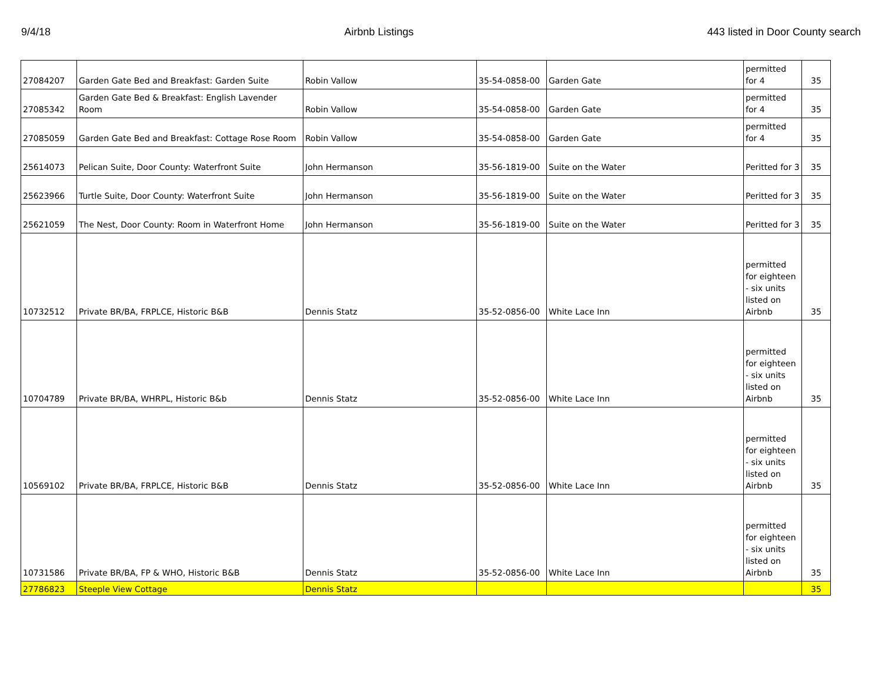9/4/18 Airbnb Listings 443 listed in Door County search
| 27084207 | Garden Gate Bed and Breakfast: Garden Suite | Robin Vallow | 35-54-0858-00 | Garden Gate | permitted for 4 | 35 |
| 27085342 | Garden Gate Bed & Breakfast: English Lavender Room | Robin Vallow | 35-54-0858-00 | Garden Gate | permitted for 4 | 35 |
| 27085059 | Garden Gate Bed and Breakfast: Cottage Rose Room | Robin Vallow | 35-54-0858-00 | Garden Gate | permitted for 4 | 35 |
| 25614073 | Pelican Suite, Door County: Waterfront Suite | John Hermanson | 35-56-1819-00 | Suite on the Water | Peritted for 3 | 35 |
| 25623966 | Turtle Suite, Door County: Waterfront Suite | John Hermanson | 35-56-1819-00 | Suite on the Water | Peritted for 3 | 35 |
| 25621059 | The Nest, Door County: Room in Waterfront Home | John Hermanson | 35-56-1819-00 | Suite on the Water | Peritted for 3 | 35 |
| 10732512 | Private BR/BA, FRPLCE, Historic B&B | Dennis Statz | 35-52-0856-00 | White Lace Inn | permitted for eighteen - six units listed on Airbnb | 35 |
| 10704789 | Private BR/BA, WHRPL, Historic B&b | Dennis Statz | 35-52-0856-00 | White Lace Inn | permitted for eighteen - six units listed on Airbnb | 35 |
| 10569102 | Private BR/BA, FRPLCE, Historic B&B | Dennis Statz | 35-52-0856-00 | White Lace Inn | permitted for eighteen - six units listed on Airbnb | 35 |
| 10731586 | Private BR/BA, FP & WHO, Historic B&B | Dennis Statz | 35-52-0856-00 | White Lace Inn | permitted for eighteen - six units listed on Airbnb | 35 |
| 27786823 | Steeple View Cottage | Dennis Statz | | | | 35 |